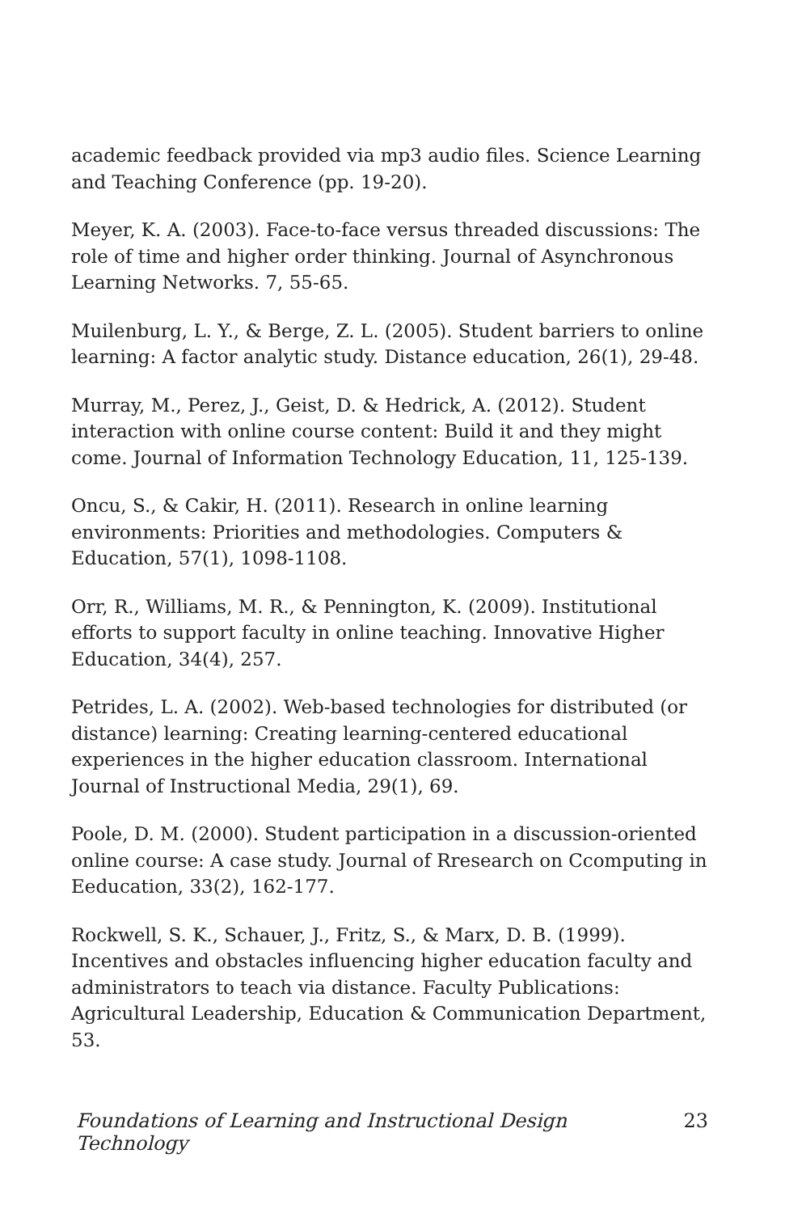academic feedback provided via mp3 audio files. Science Learning and Teaching Conference (pp. 19-20).
Meyer, K. A. (2003). Face-to-face versus threaded discussions: The role of time and higher order thinking. Journal of Asynchronous Learning Networks. 7, 55-65.
Muilenburg, L. Y., & Berge, Z. L. (2005). Student barriers to online learning: A factor analytic study. Distance education, 26(1), 29-48.
Murray, M., Perez, J., Geist, D. & Hedrick, A. (2012). Student interaction with online course content: Build it and they might come. Journal of Information Technology Education, 11, 125-139.
Oncu, S., & Cakir, H. (2011). Research in online learning environments: Priorities and methodologies. Computers & Education, 57(1), 1098-1108.
Orr, R., Williams, M. R., & Pennington, K. (2009). Institutional efforts to support faculty in online teaching. Innovative Higher Education, 34(4), 257.
Petrides, L. A. (2002). Web-based technologies for distributed (or distance) learning: Creating learning-centered educational experiences in the higher education classroom. International Journal of Instructional Media, 29(1), 69.
Poole, D. M. (2000). Student participation in a discussion-oriented online course: A case study. Journal of Rresearch on Ccomputing in Eeducation, 33(2), 162-177.
Rockwell, S. K., Schauer, J., Fritz, S., & Marx, D. B. (1999). Incentives and obstacles influencing higher education faculty and administrators to teach via distance. Faculty Publications: Agricultural Leadership, Education & Communication Department, 53.
Foundations of Learning and Instructional Design Technology 23